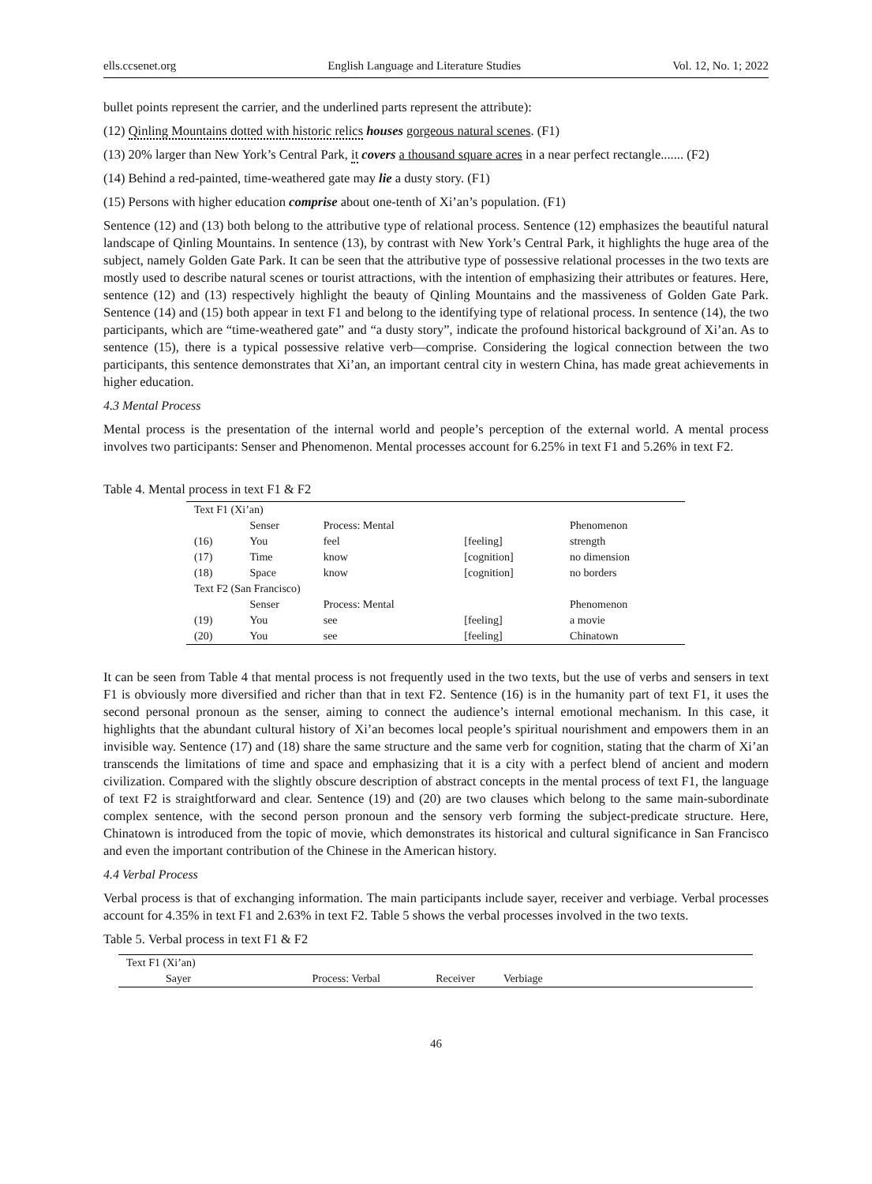ells.ccsenet.org English Language and Literature Studies Vol. 12, No. 1; 2022
bullet points represent the carrier, and the underlined parts represent the attribute):
(12) Qinling Mountains dotted with historic relics houses gorgeous natural scenes. (F1)
(13) 20% larger than New York’s Central Park, it covers a thousand square acres in a near perfect rectangle....... (F2)
(14) Behind a red-painted, time-weathered gate may lie a dusty story. (F1)
(15) Persons with higher education comprise about one-tenth of Xi’an’s population. (F1)
Sentence (12) and (13) both belong to the attributive type of relational process. Sentence (12) emphasizes the beautiful natural landscape of Qinling Mountains. In sentence (13), by contrast with New York’s Central Park, it highlights the huge area of the subject, namely Golden Gate Park. It can be seen that the attributive type of possessive relational processes in the two texts are mostly used to describe natural scenes or tourist attractions, with the intention of emphasizing their attributes or features. Here, sentence (12) and (13) respectively highlight the beauty of Qinling Mountains and the massiveness of Golden Gate Park. Sentence (14) and (15) both appear in text F1 and belong to the identifying type of relational process. In sentence (14), the two participants, which are “time-weathered gate” and “a dusty story”, indicate the profound historical background of Xi’an. As to sentence (15), there is a typical possessive relative verb—comprise. Considering the logical connection between the two participants, this sentence demonstrates that Xi’an, an important central city in western China, has made great achievements in higher education.
4.3 Mental Process
Mental process is the presentation of the internal world and people’s perception of the external world. A mental process involves two participants: Senser and Phenomenon. Mental processes account for 6.25% in text F1 and 5.26% in text F2.
Table 4. Mental process in text F1 & F2
| Text F1 (Xi’an) | | | | |
| | Senser | Process: Mental | | Phenomenon |
| (16) | You | feel | [feeling] | strength |
| (17) | Time | know | [cognition] | no dimension |
| (18) | Space | know | [cognition] | no borders |
| Text F2 (San Francisco) | | | | |
| | Senser | Process: Mental | | Phenomenon |
| (19) | You | see | [feeling] | a movie |
| (20) | You | see | [feeling] | Chinatown |
It can be seen from Table 4 that mental process is not frequently used in the two texts, but the use of verbs and sensers in text F1 is obviously more diversified and richer than that in text F2. Sentence (16) is in the humanity part of text F1, it uses the second personal pronoun as the senser, aiming to connect the audience’s internal emotional mechanism. In this case, it highlights that the abundant cultural history of Xi’an becomes local people’s spiritual nourishment and empowers them in an invisible way. Sentence (17) and (18) share the same structure and the same verb for cognition, stating that the charm of Xi’an transcends the limitations of time and space and emphasizing that it is a city with a perfect blend of ancient and modern civilization. Compared with the slightly obscure description of abstract concepts in the mental process of text F1, the language of text F2 is straightforward and clear. Sentence (19) and (20) are two clauses which belong to the same main-subordinate complex sentence, with the second person pronoun and the sensory verb forming the subject-predicate structure. Here, Chinatown is introduced from the topic of movie, which demonstrates its historical and cultural significance in San Francisco and even the important contribution of the Chinese in the American history.
4.4 Verbal Process
Verbal process is that of exchanging information. The main participants include sayer, receiver and verbiage. Verbal processes account for 4.35% in text F1 and 2.63% in text F2. Table 5 shows the verbal processes involved in the two texts.
Table 5. Verbal process in text F1 & F2
| Text F1 (Xi’an) | | | | |
| Sayer | Process: Verbal | Receiver | Verbiage | |
46